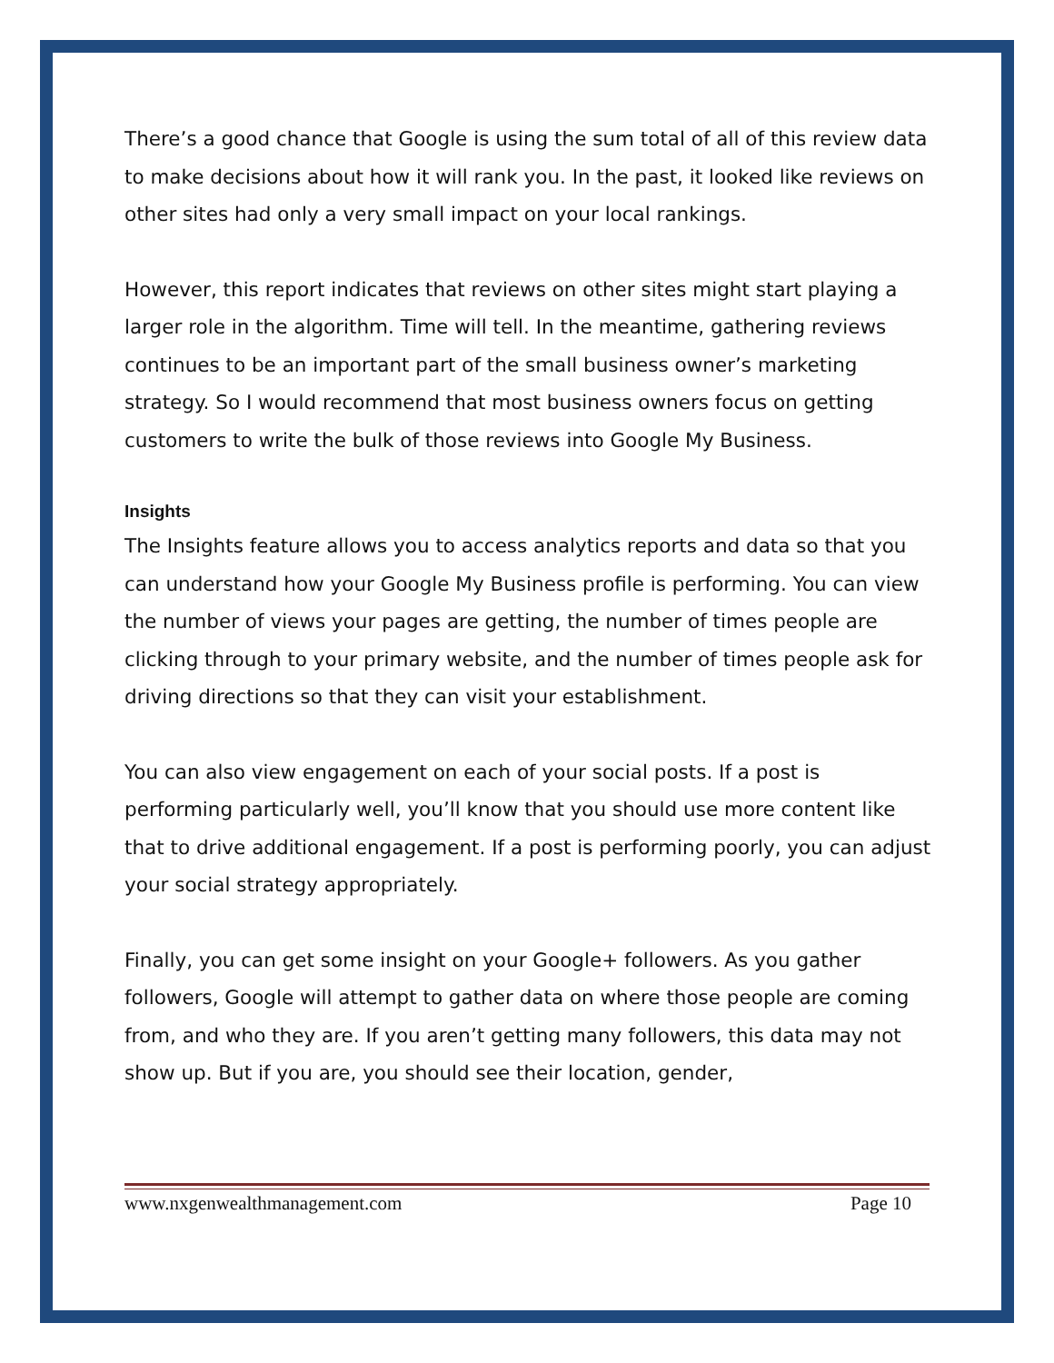There’s a good chance that Google is using the sum total of all of this review data to make decisions about how it will rank you. In the past, it looked like reviews on other sites had only a very small impact on your local rankings.
However, this report indicates that reviews on other sites might start playing a larger role in the algorithm. Time will tell. In the meantime, gathering reviews continues to be an important part of the small business owner’s marketing strategy. So I would recommend that most business owners focus on getting customers to write the bulk of those reviews into Google My Business.
Insights
The Insights feature allows you to access analytics reports and data so that you can understand how your Google My Business profile is performing. You can view the number of views your pages are getting, the number of times people are clicking through to your primary website, and the number of times people ask for driving directions so that they can visit your establishment.
You can also view engagement on each of your social posts. If a post is performing particularly well, you’ll know that you should use more content like that to drive additional engagement. If a post is performing poorly, you can adjust your social strategy appropriately.
Finally, you can get some insight on your Google+ followers. As you gather followers, Google will attempt to gather data on where those people are coming from, and who they are. If you aren’t getting many followers, this data may not show up. But if you are, you should see their location, gender,
www.nxgenwealthmanagement.com Page 10